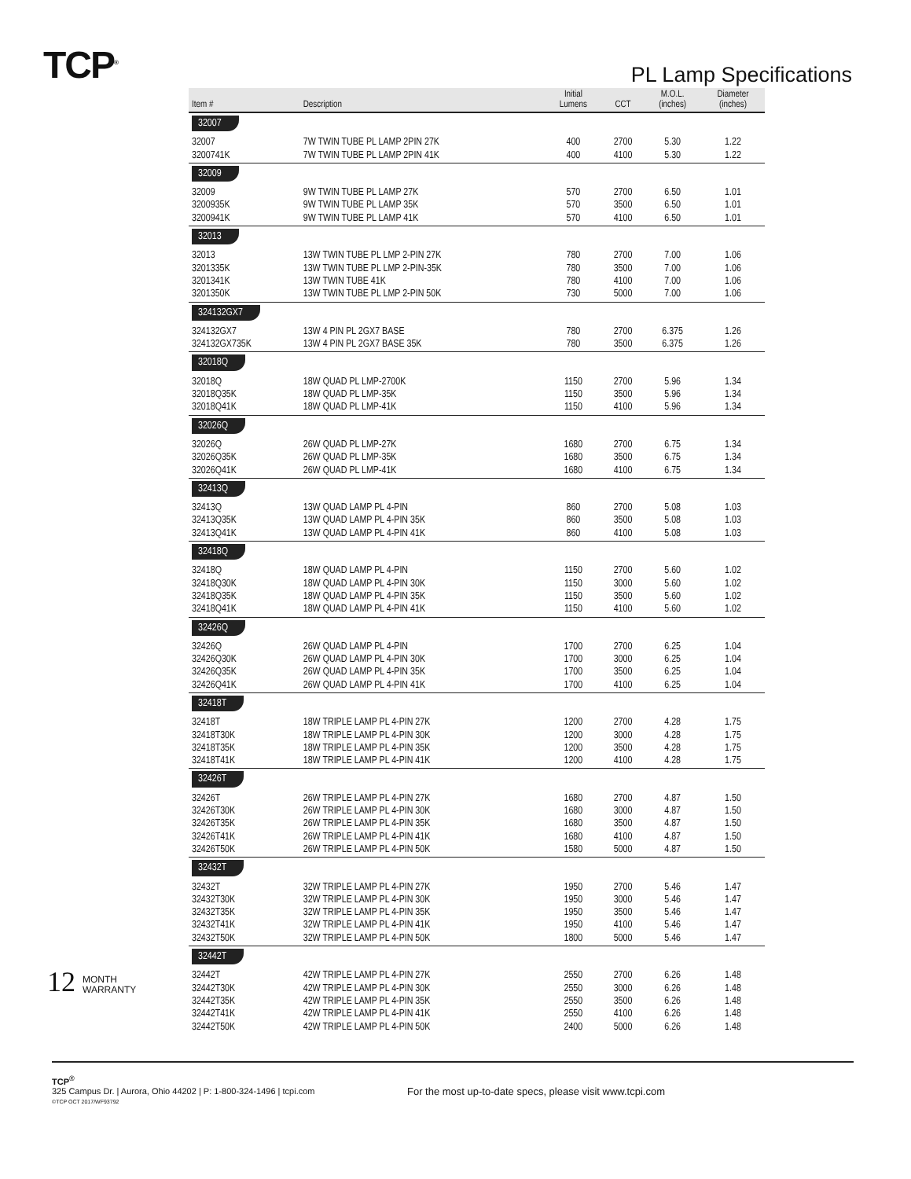TCP<sup>®</sup> PL Lamp Specifications
| Item # | Description | Initial Lumens | CCT | M.O.L. (inches) | Diameter (inches) |
| --- | --- | --- | --- | --- | --- |
| 32007 | | | | | |
| 32007 | 7W TWIN TUBE PL LAMP 2PIN 27K | 400 | 2700 | 5.30 | 1.22 |
| 3200741K | 7W TWIN TUBE PL LAMP 2PIN 41K | 400 | 4100 | 5.30 | 1.22 |
| 32009 | | | | | |
| 32009 | 9W TWIN TUBE PL LAMP 27K | 570 | 2700 | 6.50 | 1.01 |
| 3200935K | 9W TWIN TUBE PL LAMP 35K | 570 | 3500 | 6.50 | 1.01 |
| 3200941K | 9W TWIN TUBE PL LAMP 41K | 570 | 4100 | 6.50 | 1.01 |
| 32013 | | | | | |
| 32013 | 13W TWIN TUBE PL LMP 2-PIN 27K | 780 | 2700 | 7.00 | 1.06 |
| 3201335K | 13W TWIN TUBE PL LMP 2-PIN-35K | 780 | 3500 | 7.00 | 1.06 |
| 3201341K | 13W TWIN TUBE 41K | 780 | 4100 | 7.00 | 1.06 |
| 3201350K | 13W TWIN TUBE PL LMP 2-PIN 50K | 730 | 5000 | 7.00 | 1.06 |
| 324132GX7 | | | | | |
| 324132GX7 | 13W 4 PIN PL 2GX7 BASE | 780 | 2700 | 6.375 | 1.26 |
| 324132GX735K | 13W 4 PIN PL 2GX7 BASE 35K | 780 | 3500 | 6.375 | 1.26 |
| 32018Q | | | | | |
| 32018Q | 18W QUAD PL LMP-2700K | 1150 | 2700 | 5.96 | 1.34 |
| 32018Q35K | 18W QUAD PL LMP-35K | 1150 | 3500 | 5.96 | 1.34 |
| 32018Q41K | 18W QUAD PL LMP-41K | 1150 | 4100 | 5.96 | 1.34 |
| 32026Q | | | | | |
| 32026Q | 26W QUAD PL LMP-27K | 1680 | 2700 | 6.75 | 1.34 |
| 32026Q35K | 26W QUAD PL LMP-35K | 1680 | 3500 | 6.75 | 1.34 |
| 32026Q41K | 26W QUAD PL LMP-41K | 1680 | 4100 | 6.75 | 1.34 |
| 32413Q | | | | | |
| 32413Q | 13W QUAD LAMP PL 4-PIN | 860 | 2700 | 5.08 | 1.03 |
| 32413Q35K | 13W QUAD LAMP PL 4-PIN 35K | 860 | 3500 | 5.08 | 1.03 |
| 32413Q41K | 13W QUAD LAMP PL 4-PIN 41K | 860 | 4100 | 5.08 | 1.03 |
| 32418Q | | | | | |
| 32418Q | 18W QUAD LAMP PL 4-PIN | 1150 | 2700 | 5.60 | 1.02 |
| 32418Q30K | 18W QUAD LAMP PL 4-PIN 30K | 1150 | 3000 | 5.60 | 1.02 |
| 32418Q35K | 18W QUAD LAMP PL 4-PIN 35K | 1150 | 3500 | 5.60 | 1.02 |
| 32418Q41K | 18W QUAD LAMP PL 4-PIN 41K | 1150 | 4100 | 5.60 | 1.02 |
| 32426Q | | | | | |
| 32426Q | 26W QUAD LAMP PL 4-PIN | 1700 | 2700 | 6.25 | 1.04 |
| 32426Q30K | 26W QUAD LAMP PL 4-PIN 30K | 1700 | 3000 | 6.25 | 1.04 |
| 32426Q35K | 26W QUAD LAMP PL 4-PIN 35K | 1700 | 3500 | 6.25 | 1.04 |
| 32426Q41K | 26W QUAD LAMP PL 4-PIN 41K | 1700 | 4100 | 6.25 | 1.04 |
| 32418T | | | | | |
| 32418T | 18W TRIPLE LAMP PL 4-PIN 27K | 1200 | 2700 | 4.28 | 1.75 |
| 32418T30K | 18W TRIPLE LAMP PL 4-PIN 30K | 1200 | 3000 | 4.28 | 1.75 |
| 32418T35K | 18W TRIPLE LAMP PL 4-PIN 35K | 1200 | 3500 | 4.28 | 1.75 |
| 32418T41K | 18W TRIPLE LAMP PL 4-PIN 41K | 1200 | 4100 | 4.28 | 1.75 |
| 32426T | | | | | |
| 32426T | 26W TRIPLE LAMP PL 4-PIN 27K | 1680 | 2700 | 4.87 | 1.50 |
| 32426T30K | 26W TRIPLE LAMP PL 4-PIN 30K | 1680 | 3000 | 4.87 | 1.50 |
| 32426T35K | 26W TRIPLE LAMP PL 4-PIN 35K | 1680 | 3500 | 4.87 | 1.50 |
| 32426T41K | 26W TRIPLE LAMP PL 4-PIN 41K | 1680 | 4100 | 4.87 | 1.50 |
| 32426T50K | 26W TRIPLE LAMP PL 4-PIN 50K | 1580 | 5000 | 4.87 | 1.50 |
| 32432T | | | | | |
| 32432T | 32W TRIPLE LAMP PL 4-PIN 27K | 1950 | 2700 | 5.46 | 1.47 |
| 32432T30K | 32W TRIPLE LAMP PL 4-PIN 30K | 1950 | 3000 | 5.46 | 1.47 |
| 32432T35K | 32W TRIPLE LAMP PL 4-PIN 35K | 1950 | 3500 | 5.46 | 1.47 |
| 32432T41K | 32W TRIPLE LAMP PL 4-PIN 41K | 1950 | 4100 | 5.46 | 1.47 |
| 32432T50K | 32W TRIPLE LAMP PL 4-PIN 50K | 1800 | 5000 | 5.46 | 1.47 |
| 32442T | | | | | |
| 32442T | 42W TRIPLE LAMP PL 4-PIN 27K | 2550 | 2700 | 6.26 | 1.48 |
| 32442T30K | 42W TRIPLE LAMP PL 4-PIN 30K | 2550 | 3000 | 6.26 | 1.48 |
| 32442T35K | 42W TRIPLE LAMP PL 4-PIN 35K | 2550 | 3500 | 6.26 | 1.48 |
| 32442T41K | 42W TRIPLE LAMP PL 4-PIN 41K | 2550 | 4100 | 6.26 | 1.48 |
| 32442T50K | 42W TRIPLE LAMP PL 4-PIN 50K | 2400 | 5000 | 6.26 | 1.48 |
12 MONTH
WARRANTY
TCP<sup>®</sup>
325 Campus Dr. | Aurora, Ohio 44202 | P: 1-800-324-1496 | tcpi.com
©TCP OCT 2017/WF93792
For the most up-to-date specs, please visit www.tcpi.com